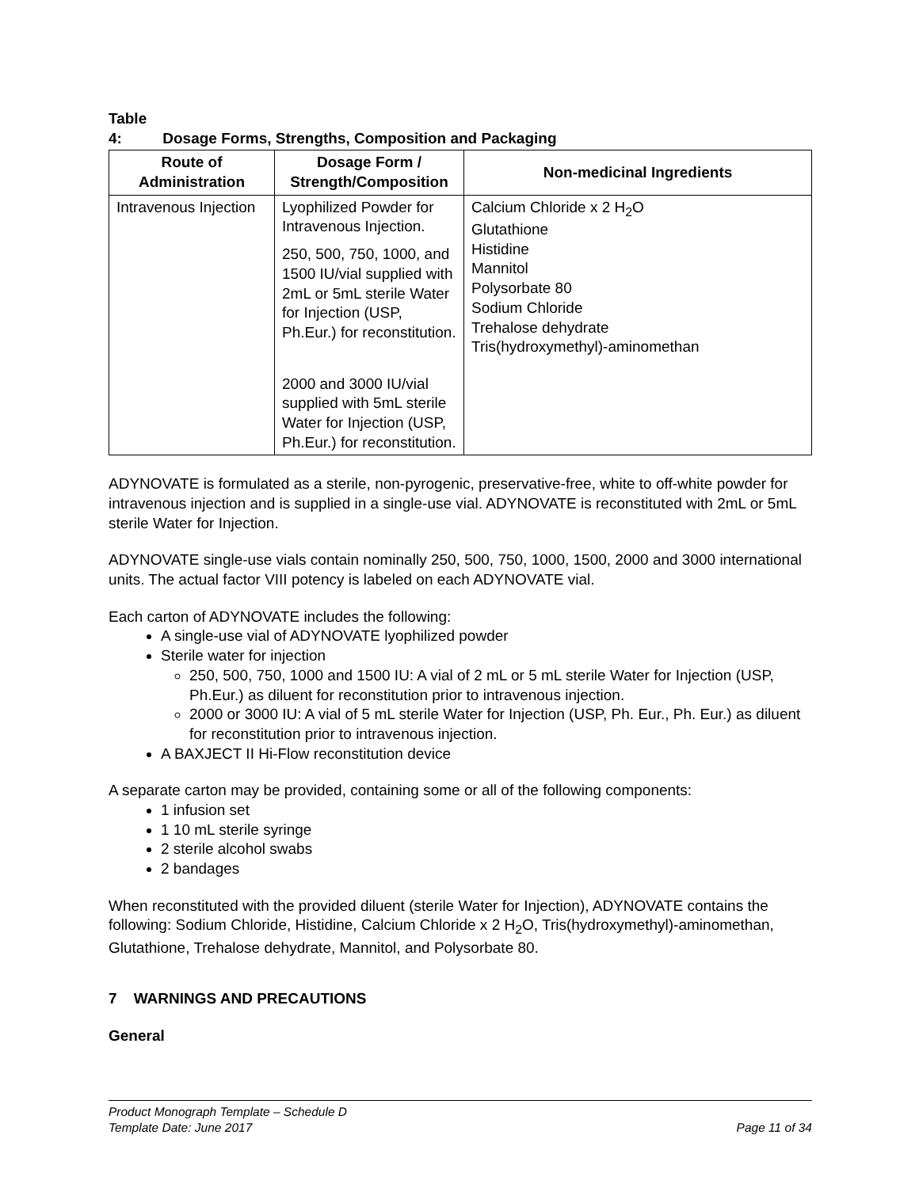Table 4: Dosage Forms, Strengths, Composition and Packaging
| Route of Administration | Dosage Form / Strength/Composition | Non-medicinal Ingredients |
| --- | --- | --- |
| Intravenous Injection | Lyophilized Powder for Intravenous Injection. 250, 500, 750, 1000, and 1500 IU/vial supplied with 2mL or 5mL sterile Water for Injection (USP, Ph.Eur.) for reconstitution. 2000 and 3000 IU/vial supplied with 5mL sterile Water for Injection (USP, Ph.Eur.) for reconstitution. | Calcium Chloride x 2 H<sub>2</sub>O Glutathione Histidine Mannitol Polysorbate 80 Sodium Chloride Trehalose dehydrate Tris(hydroxymethyl)-aminomethan |
ADYNOVATE is formulated as a sterile, non-pyrogenic, preservative-free, white to off-white powder for intravenous injection and is supplied in a single-use vial. ADYNOVATE is reconstituted with 2mL or 5mL sterile Water for Injection.
ADYNOVATE single-use vials contain nominally 250, 500, 750, 1000, 1500, 2000 and 3000 international units. The actual factor VIII potency is labeled on each ADYNOVATE vial.
Each carton of ADYNOVATE includes the following:
A single-use vial of ADYNOVATE lyophilized powder
Sterile water for injection
250, 500, 750, 1000 and 1500 IU: A vial of 2 mL or 5 mL sterile Water for Injection (USP, Ph.Eur.) as diluent for reconstitution prior to intravenous injection.
2000 or 3000 IU: A vial of 5 mL sterile Water for Injection (USP, Ph. Eur., Ph. Eur.) as diluent for reconstitution prior to intravenous injection.
A BAXJECT II Hi-Flow reconstitution device
A separate carton may be provided, containing some or all of the following components:
1 infusion set
1 10 mL sterile syringe
2 sterile alcohol swabs
2 bandages
When reconstituted with the provided diluent (sterile Water for Injection), ADYNOVATE contains the following: Sodium Chloride, Histidine, Calcium Chloride x 2 H<sub>2</sub>O, Tris(hydroxymethyl)-aminomethan, Glutathione, Trehalose dehydrate, Mannitol, and Polysorbate 80.
7 WARNINGS AND PRECAUTIONS
General
Product Monograph Template – Schedule D
Template Date: June 2017 Page 11 of 34